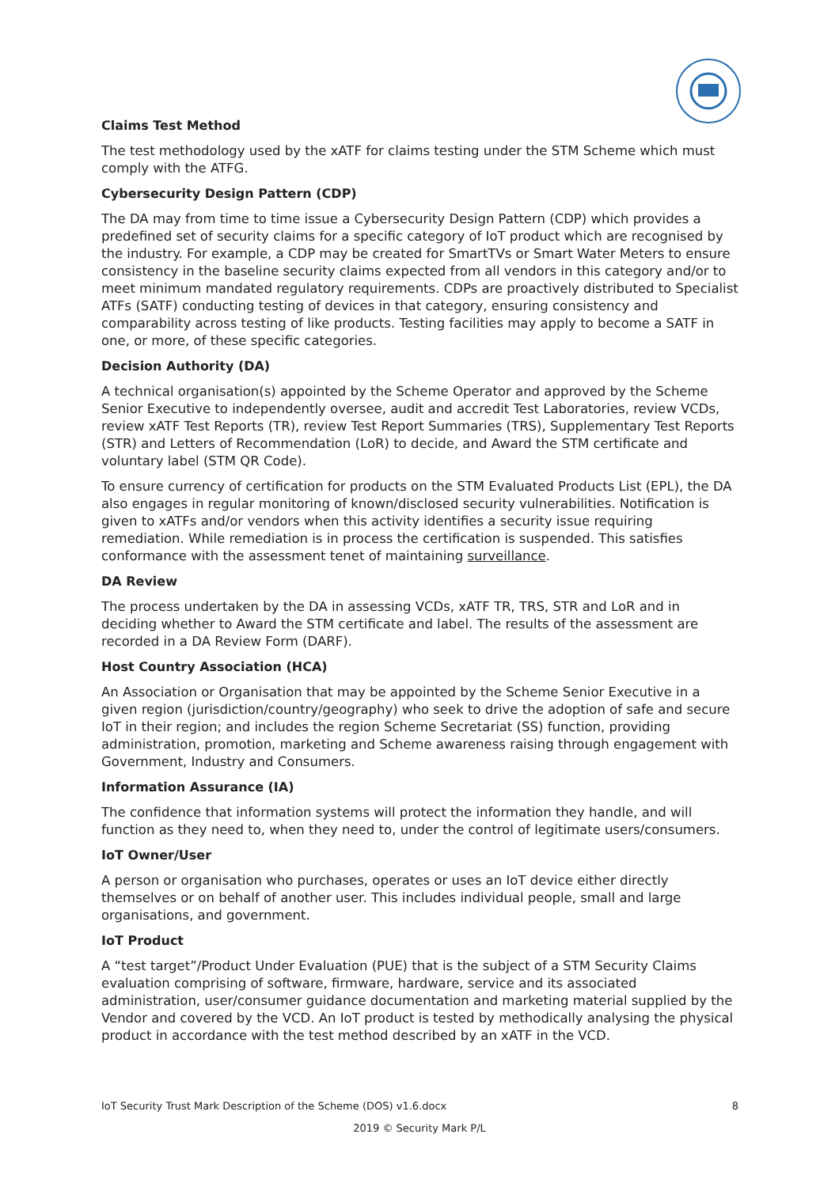Claims Test Method
The test methodology used by the xATF for claims testing under the STM Scheme which must comply with the ATFG.
Cybersecurity Design Pattern (CDP)
The DA may from time to time issue a Cybersecurity Design Pattern (CDP) which provides a predefined set of security claims for a specific category of IoT product which are recognised by the industry. For example, a CDP may be created for SmartTVs or Smart Water Meters to ensure consistency in the baseline security claims expected from all vendors in this category and/or to meet minimum mandated regulatory requirements. CDPs are proactively distributed to Specialist ATFs (SATF) conducting testing of devices in that category, ensuring consistency and comparability across testing of like products. Testing facilities may apply to become a SATF in one, or more, of these specific categories.
Decision Authority (DA)
A technical organisation(s) appointed by the Scheme Operator and approved by the Scheme Senior Executive to independently oversee, audit and accredit Test Laboratories, review VCDs, review xATF Test Reports (TR), review Test Report Summaries (TRS), Supplementary Test Reports (STR) and Letters of Recommendation (LoR) to decide, and Award the STM certificate and voluntary label (STM QR Code).
To ensure currency of certification for products on the STM Evaluated Products List (EPL), the DA also engages in regular monitoring of known/disclosed security vulnerabilities. Notification is given to xATFs and/or vendors when this activity identifies a security issue requiring remediation. While remediation is in process the certification is suspended. This satisfies conformance with the assessment tenet of maintaining surveillance.
DA Review
The process undertaken by the DA in assessing VCDs, xATF TR, TRS, STR and LoR and in deciding whether to Award the STM certificate and label. The results of the assessment are recorded in a DA Review Form (DARF).
Host Country Association (HCA)
An Association or Organisation that may be appointed by the Scheme Senior Executive in a given region (jurisdiction/country/geography) who seek to drive the adoption of safe and secure IoT in their region; and includes the region Scheme Secretariat (SS) function, providing administration, promotion, marketing and Scheme awareness raising through engagement with Government, Industry and Consumers.
Information Assurance (IA)
The confidence that information systems will protect the information they handle, and will function as they need to, when they need to, under the control of legitimate users/consumers.
IoT Owner/User
A person or organisation who purchases, operates or uses an IoT device either directly themselves or on behalf of another user. This includes individual people, small and large organisations, and government.
IoT Product
A “test target”/Product Under Evaluation (PUE) that is the subject of a STM Security Claims evaluation comprising of software, firmware, hardware, service and its associated administration, user/consumer guidance documentation and marketing material supplied by the Vendor and covered by the VCD. An IoT product is tested by methodically analysing the physical product in accordance with the test method described by an xATF in the VCD.
IoT Security Trust Mark Description of the Scheme (DOS) v1.6.docx 8
2019 © Security Mark P/L